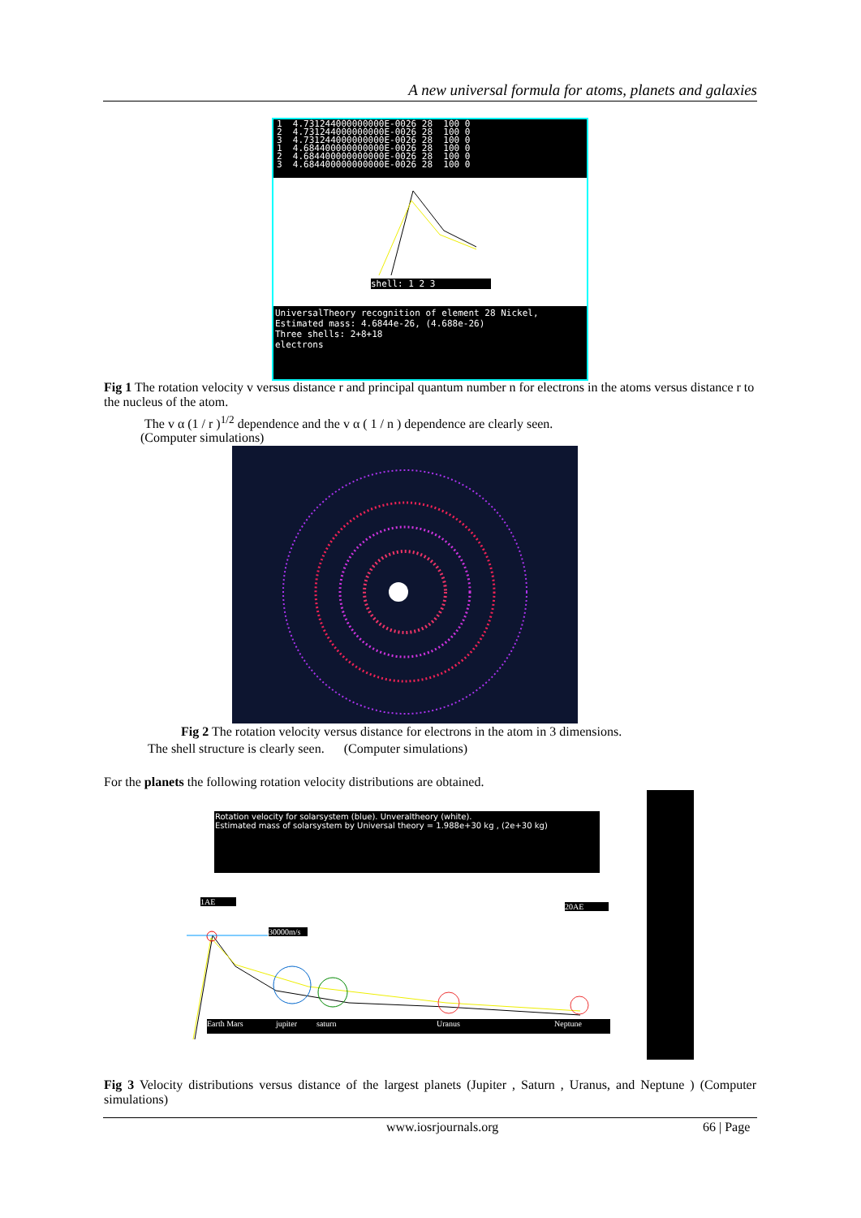A new universal formula for atoms, planets and galaxies
1 4.731244000000000E-0026 28 100 0 2 4.731244000000000E-0026 28 100 0 3 4.731244000000000E-0026 28 100 0 1 4.684400000000000E-0026 28 100 0 2 4.684400000000000E-0026 28 100 0 3 4.684400000000000E-0026 28 100 0
shell: 1 2 3
UniversalTheory recognition of element 28 Nickel,
Estimated mass: 4.6844e-26, (4.688e-26)
Three shells: 2+8+18
electrons
Fig 1 The rotation velocity v versus distance r and principal quantum number n for electrons in the atoms versus distance r to the nucleus of the atom.
The v α (1 / r )<sup>1/2</sup> dependence and the v α ( 1 / n ) dependence are clearly seen.
(Computer simulations)
Fig 2 The rotation velocity versus distance for electrons in the atom in 3 dimensions.
The shell structure is clearly seen. (Computer simulations)
For the planets the following rotation velocity distributions are obtained.
Rotation velocity for solarsystem (blue). Unveraltheory (white).
Estimated mass of solarsystem by Universal theory = 1.988e+30 kg , (2e+30 kg)
1AE
20AE
30000m/s
Earth Mars jupiter saturn Uranus Neptune
Fig 3 Velocity distributions versus distance of the largest planets (Jupiter , Saturn , Uranus, and Neptune ) (Computer simulations)
www.iosrjournals.org 66 | Page